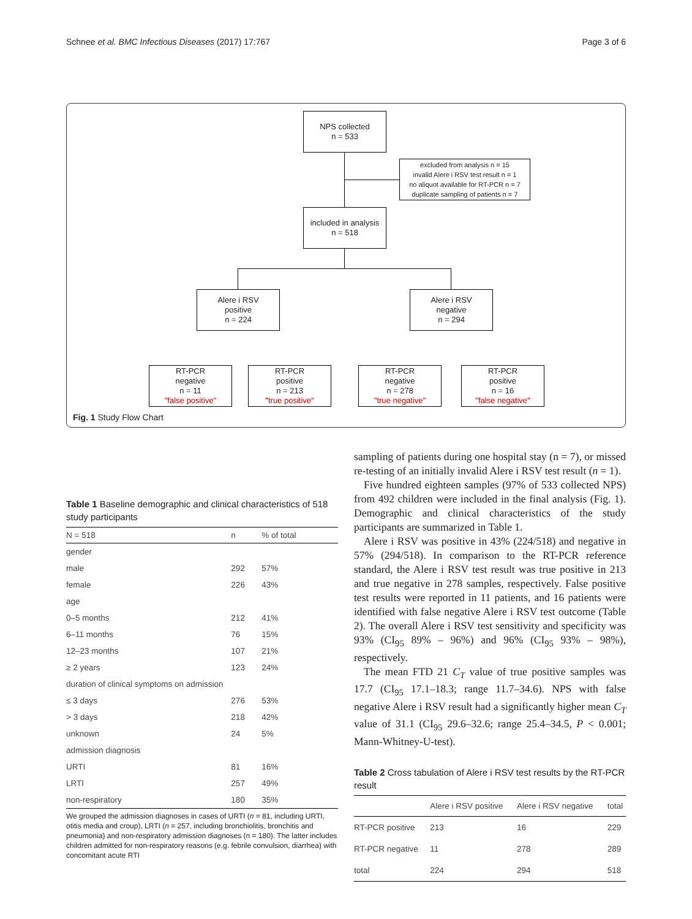Schnee et al. BMC Infectious Diseases (2017) 17:767 Page 3 of 6
NPS collected
n = 533
excluded from analysis n = 15
invalid Alere i RSV test result n = 1
no aliquot available for RT-PCR n = 7
duplicate sampling of patients n = 7
included in analysis
n = 518
Alere i RSV
positive
n = 224
Alere i RSV
negative
n = 294
RT-PCR
negative
n = 11
"false positive"
RT-PCR
positive
n = 213
"true positive"
RT-PCR
negative
n = 278
"true negative"
RT-PCR
positive
n = 16
"false negative"
Fig. 1 Study Flow Chart
Table 1 Baseline demographic and clinical characteristics of 518 study participants
| N = 518 | n | % of total |
| --- | --- | --- |
| gender | | |
| male | 292 | 57% |
| female | 226 | 43% |
| age | | |
| 0–5 months | 212 | 41% |
| 6–11 months | 76 | 15% |
| 12–23 months | 107 | 21% |
| ≥ 2 years | 123 | 24% |
| duration of clinical symptoms on admission | | |
| ≤ 3 days | 276 | 53% |
| > 3 days | 218 | 42% |
| unknown | 24 | 5% |
| admission diagnosis | | |
| URTI | 81 | 16% |
| LRTI | 257 | 49% |
| non-respiratory | 180 | 35% |
We grouped the admission diagnoses in cases of URTI (n = 81, including URTI, otitis media and croup), LRTI (n = 257, including bronchiolitis, bronchitis and pneumonia) and non-respiratory admission diagnoses (n = 180). The latter includes children admitted for non-respiratory reasons (e.g. febrile convulsion, diarrhea) with concomitant acute RTI
sampling of patients during one hospital stay (n = 7), or missed re-testing of an initially invalid Alere i RSV test result (n = 1).
Five hundred eighteen samples (97% of 533 collected NPS) from 492 children were included in the final analysis (Fig. 1). Demographic and clinical characteristics of the study participants are summarized in Table 1.
Alere i RSV was positive in 43% (224/518) and negative in 57% (294/518). In comparison to the RT-PCR reference standard, the Alere i RSV test result was true positive in 213 and true negative in 278 samples, respectively. False positive test results were reported in 11 patients, and 16 patients were identified with false negative Alere i RSV test outcome (Table 2). The overall Alere i RSV test sensitivity and specificity was 93% (CI<sub>95</sub> 89% – 96%) and 96% (CI<sub>95</sub> 93% – 98%), respectively.
The mean FTD 21 C<sub>T</sub> value of true positive samples was 17.7 (CI<sub>95</sub> 17.1–18.3; range 11.7–34.6). NPS with false negative Alere i RSV result had a significantly higher mean C<sub>T</sub> value of 31.1 (CI<sub>95</sub> 29.6–32.6; range 25.4–34.5, P < 0.001; Mann-Whitney-U-test).
Table 2 Cross tabulation of Alere i RSV test results by the RT-PCR result
| | Alere i RSV positive | Alere i RSV negative | total |
| --- | --- | --- | --- |
| RT-PCR positive | 213 | 16 | 229 |
| RT-PCR negative | 11 | 278 | 289 |
| total | 224 | 294 | 518 |